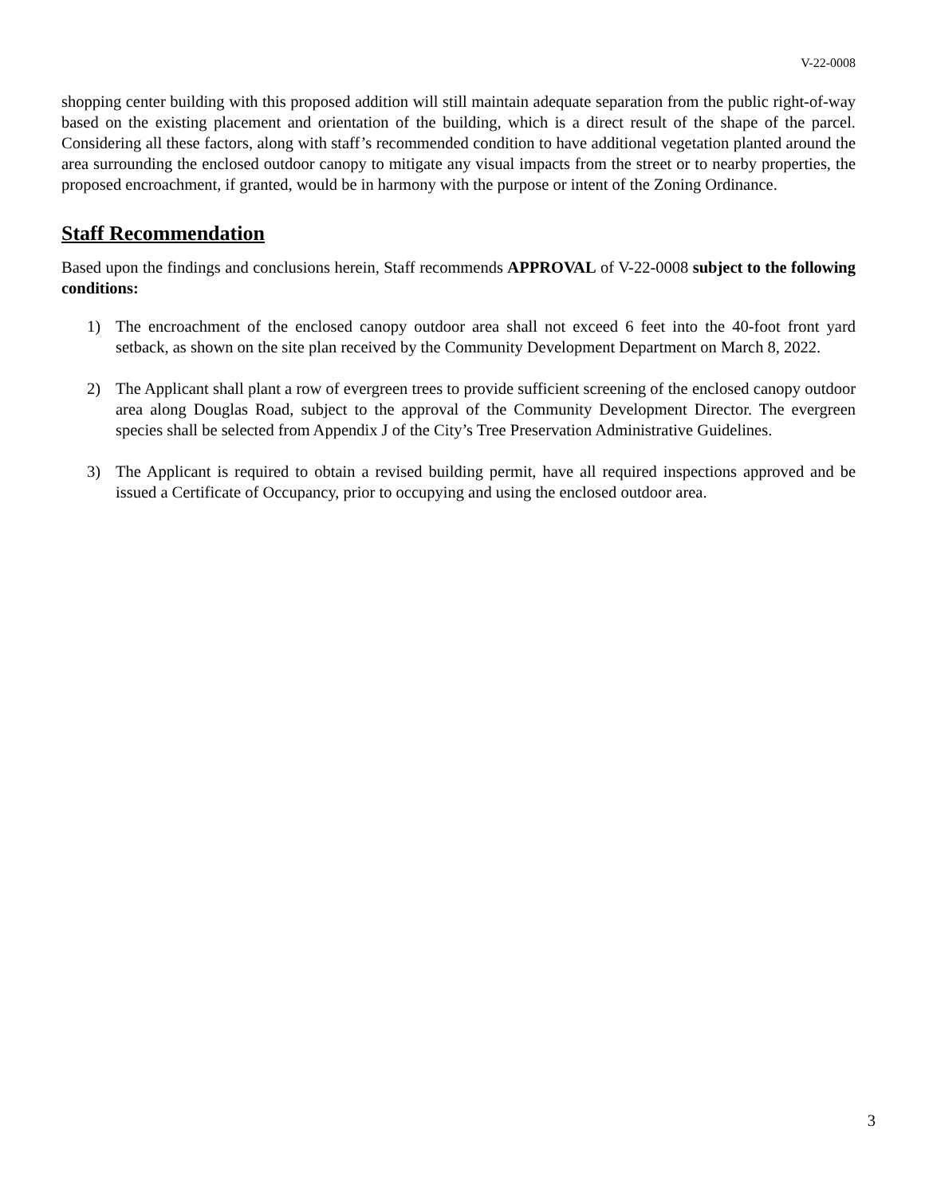V-22-0008
shopping center building with this proposed addition will still maintain adequate separation from the public right-of-way based on the existing placement and orientation of the building, which is a direct result of the shape of the parcel. Considering all these factors, along with staff’s recommended condition to have additional vegetation planted around the area surrounding the enclosed outdoor canopy to mitigate any visual impacts from the street or to nearby properties, the proposed encroachment, if granted, would be in harmony with the purpose or intent of the Zoning Ordinance.
Staff Recommendation
Based upon the findings and conclusions herein, Staff recommends APPROVAL of V-22-0008 subject to the following conditions:
1) The encroachment of the enclosed canopy outdoor area shall not exceed 6 feet into the 40-foot front yard setback, as shown on the site plan received by the Community Development Department on March 8, 2022.
2) The Applicant shall plant a row of evergreen trees to provide sufficient screening of the enclosed canopy outdoor area along Douglas Road, subject to the approval of the Community Development Director. The evergreen species shall be selected from Appendix J of the City’s Tree Preservation Administrative Guidelines.
3) The Applicant is required to obtain a revised building permit, have all required inspections approved and be issued a Certificate of Occupancy, prior to occupying and using the enclosed outdoor area.
3